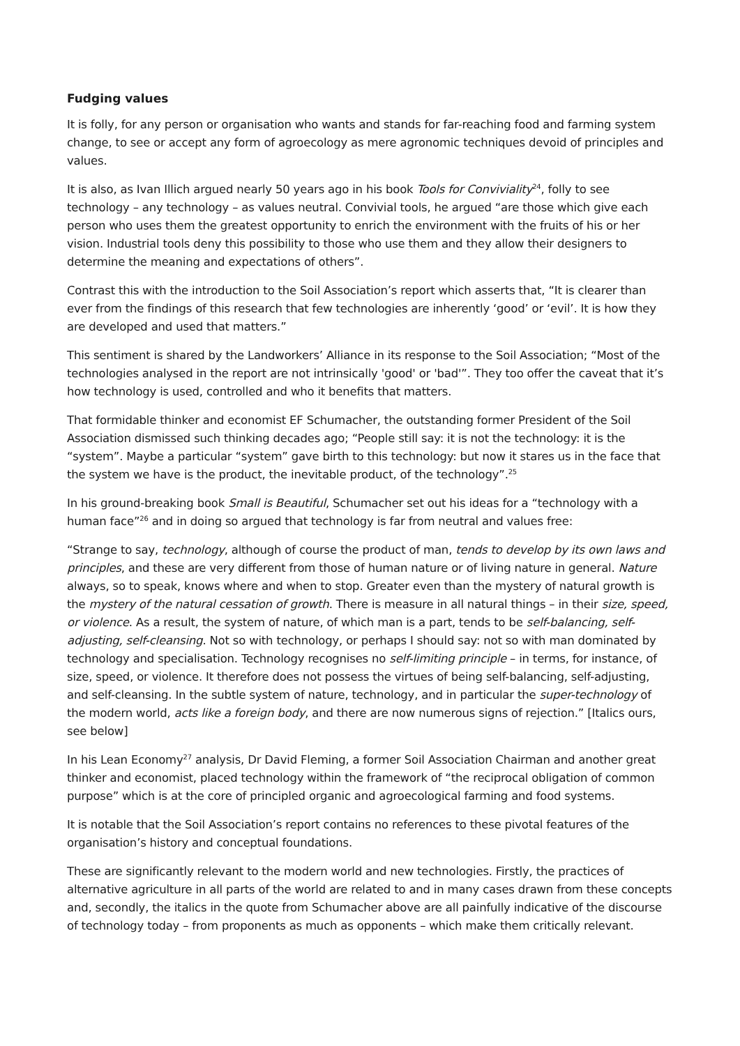Fudging values
It is folly, for any person or organisation who wants and stands for far-reaching food and farming system change, to see or accept any form of agroecology as mere agronomic techniques devoid of principles and values.
It is also, as Ivan Illich argued nearly 50 years ago in his book Tools for Conviviality<sup>24</sup>, folly to see technology – any technology – as values neutral. Convivial tools, he argued “are those which give each person who uses them the greatest opportunity to enrich the environment with the fruits of his or her vision. Industrial tools deny this possibility to those who use them and they allow their designers to determine the meaning and expectations of others”.
Contrast this with the introduction to the Soil Association’s report which asserts that, “It is clearer than ever from the findings of this research that few technologies are inherently ‘good’ or ‘evil’. It is how they are developed and used that matters.”
This sentiment is shared by the Landworkers’ Alliance in its response to the Soil Association; “Most of the technologies analysed in the report are not intrinsically 'good' or 'bad'”. They too offer the caveat that it’s how technology is used, controlled and who it benefits that matters.
That formidable thinker and economist EF Schumacher, the outstanding former President of the Soil Association dismissed such thinking decades ago; “People still say: it is not the technology: it is the “system”. Maybe a particular “system” gave birth to this technology: but now it stares us in the face that the system we have is the product, the inevitable product, of the technology”.<sup>25</sup>
In his ground-breaking book Small is Beautiful, Schumacher set out his ideas for a “technology with a human face”<sup>26</sup> and in doing so argued that technology is far from neutral and values free:
“Strange to say, technology, although of course the product of man, tends to develop by its own laws and principles, and these are very different from those of human nature or of living nature in general. Nature always, so to speak, knows where and when to stop. Greater even than the mystery of natural growth is the mystery of the natural cessation of growth. There is measure in all natural things – in their size, speed, or violence. As a result, the system of nature, of which man is a part, tends to be self-balancing, self-adjusting, self-cleansing. Not so with technology, or perhaps I should say: not so with man dominated by technology and specialisation. Technology recognises no self-limiting principle – in terms, for instance, of size, speed, or violence. It therefore does not possess the virtues of being self-balancing, self-adjusting, and self-cleansing. In the subtle system of nature, technology, and in particular the super-technology of the modern world, acts like a foreign body, and there are now numerous signs of rejection.” [Italics ours, see below]
In his Lean Economy<sup>27</sup> analysis, Dr David Fleming, a former Soil Association Chairman and another great thinker and economist, placed technology within the framework of “the reciprocal obligation of common purpose” which is at the core of principled organic and agroecological farming and food systems.
It is notable that the Soil Association’s report contains no references to these pivotal features of the organisation’s history and conceptual foundations.
These are significantly relevant to the modern world and new technologies. Firstly, the practices of alternative agriculture in all parts of the world are related to and in many cases drawn from these concepts and, secondly, the italics in the quote from Schumacher above are all painfully indicative of the discourse of technology today – from proponents as much as opponents – which make them critically relevant.